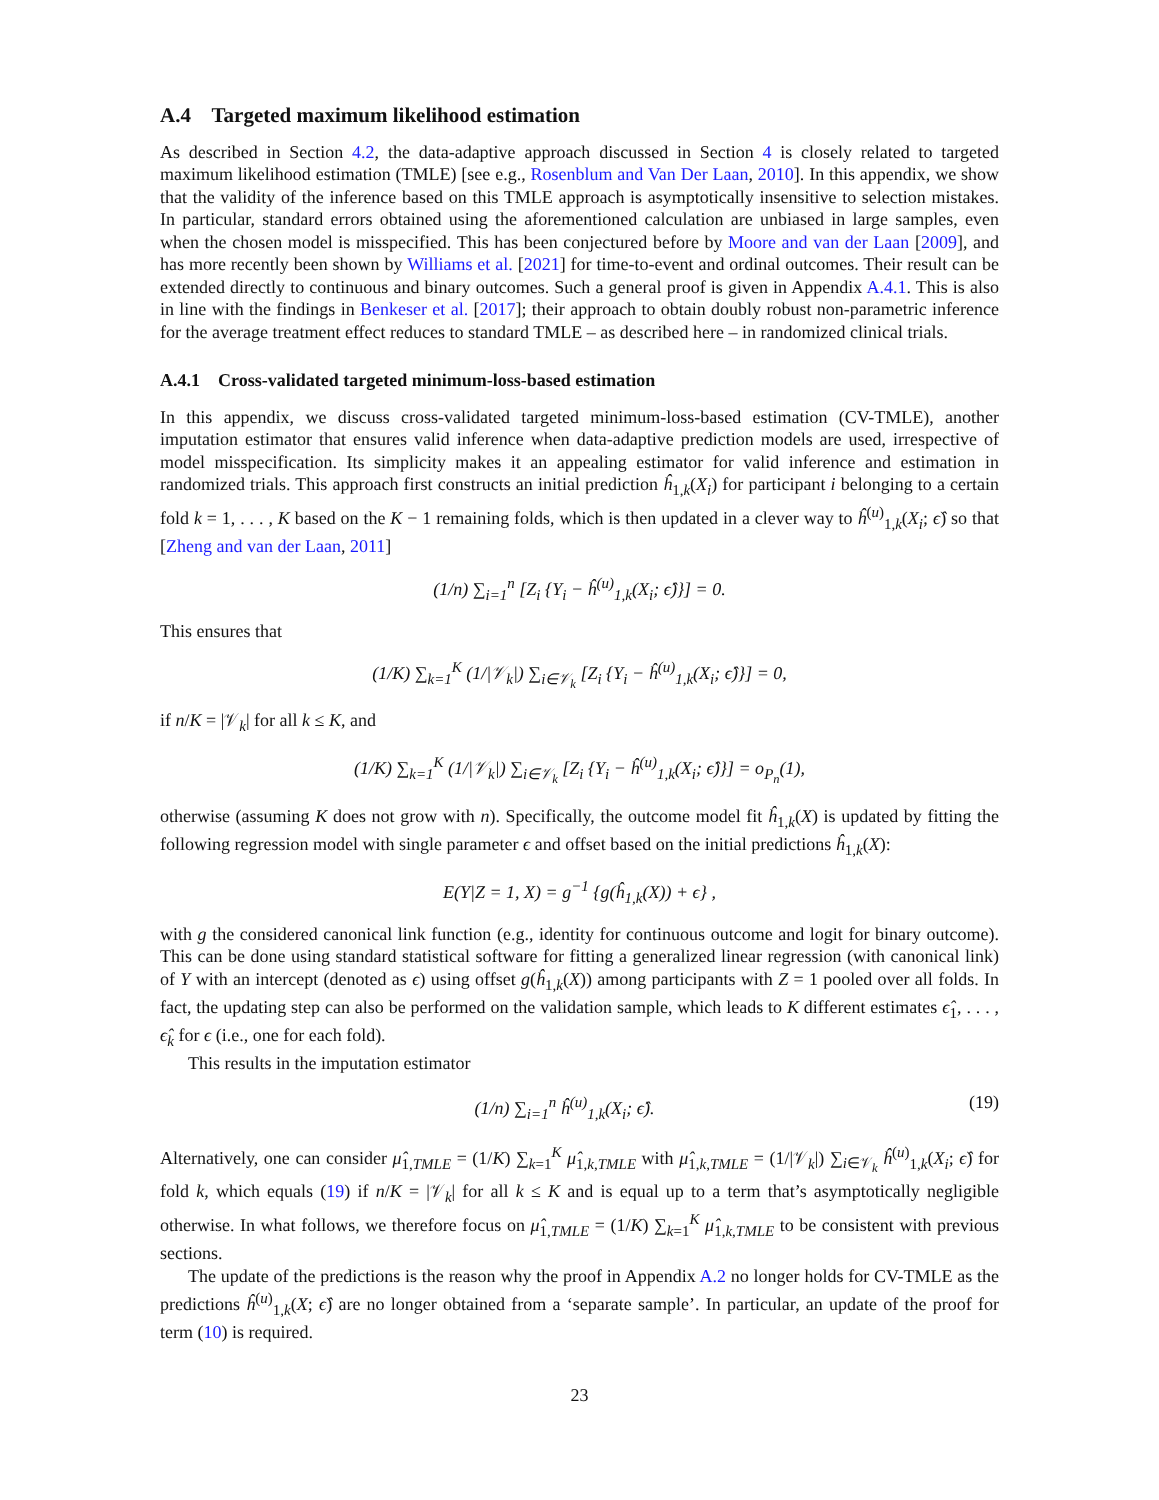A.4 Targeted maximum likelihood estimation
As described in Section 4.2, the data-adaptive approach discussed in Section 4 is closely related to targeted maximum likelihood estimation (TMLE) [see e.g., Rosenblum and Van Der Laan, 2010]. In this appendix, we show that the validity of the inference based on this TMLE approach is asymptotically insensitive to selection mistakes. In particular, standard errors obtained using the aforementioned calculation are unbiased in large samples, even when the chosen model is misspecified. This has been conjectured before by Moore and van der Laan [2009], and has more recently been shown by Williams et al. [2021] for time-to-event and ordinal outcomes. Their result can be extended directly to continuous and binary outcomes. Such a general proof is given in Appendix A.4.1. This is also in line with the findings in Benkeser et al. [2017]; their approach to obtain doubly robust non-parametric inference for the average treatment effect reduces to standard TMLE – as described here – in randomized clinical trials.
A.4.1 Cross-validated targeted minimum-loss-based estimation
In this appendix, we discuss cross-validated targeted minimum-loss-based estimation (CV-TMLE), another imputation estimator that ensures valid inference when data-adaptive prediction models are used, irrespective of model misspecification. Its simplicity makes it an appealing estimator for valid inference and estimation in randomized trials. This approach first constructs an initial prediction ĥ<sub>1,k</sub>(X<sub>i</sub>) for participant i belonging to a certain fold k = 1, . . . , K based on the K − 1 remaining folds, which is then updated in a clever way to ĥ<sup>(u)</sup><sub>1,k</sub>(X<sub>i</sub>; ϵ̂) so that [Zheng and van der Laan, 2011]
(1/n) ∑<sub>i=1</sub><sup>n</sup> [Z<sub>i</sub> {Y<sub>i</sub> − ĥ<sup>(u)</sup><sub>1,k</sub>(X<sub>i</sub>; ϵ̂)}] = 0.
This ensures that
(1/K) ∑<sub>k=1</sub><sup>K</sup> (1/|𝒱<sub>k</sub>|) ∑<sub>i∈𝒱<sub>k</sub></sub> [Z<sub>i</sub> {Y<sub>i</sub> − ĥ<sup>(u)</sup><sub>1,k</sub>(X<sub>i</sub>; ϵ̂)}] = 0,
if n/K = |𝒱<sub>k</sub>| for all k ≤ K, and
(1/K) ∑<sub>k=1</sub><sup>K</sup> (1/|𝒱<sub>k</sub>|) ∑<sub>i∈𝒱<sub>k</sub></sub> [Z<sub>i</sub> {Y<sub>i</sub> − ĥ<sup>(u)</sup><sub>1,k</sub>(X<sub>i</sub>; ϵ̂)}] = o<sub>P<sub>n</sub></sub>(1),
otherwise (assuming K does not grow with n). Specifically, the outcome model fit ĥ<sub>1,k</sub>(X) is updated by fitting the following regression model with single parameter ϵ and offset based on the initial predictions ĥ<sub>1,k</sub>(X):
E(Y|Z = 1, X) = g<sup>−1</sup> {g(ĥ<sub>1,k</sub>(X)) + ϵ} ,
with g the considered canonical link function (e.g., identity for continuous outcome and logit for binary outcome). This can be done using standard statistical software for fitting a generalized linear regression (with canonical link) of Y with an intercept (denoted as ϵ) using offset g(ĥ<sub>1,k</sub>(X)) among participants with Z = 1 pooled over all folds. In fact, the updating step can also be performed on the validation sample, which leads to K different estimates ϵ̂<sub>1</sub>, . . . , ϵ̂<sub>k</sub> for ϵ (i.e., one for each fold).
This results in the imputation estimator
(1/n) ∑<sub>i=1</sub><sup>n</sup> ĥ<sup>(u)</sup><sub>1,k</sub>(X<sub>i</sub>; ϵ̂). (19)
Alternatively, one can consider μ̂<sub>1,TMLE</sub> = (1/K) ∑<sub>k=1</sub><sup>K</sup> μ̂<sub>1,k,TMLE</sub> with μ̂<sub>1,k,TMLE</sub> = (1/|𝒱<sub>k</sub>|) ∑<sub>i∈𝒱<sub>k</sub></sub> ĥ<sup>(u)</sup><sub>1,k</sub>(X<sub>i</sub>; ϵ̂) for fold k, which equals (19) if n/K = |𝒱<sub>k</sub>| for all k ≤ K and is equal up to a term that’s asymptotically negligible otherwise. In what follows, we therefore focus on μ̂<sub>1,TMLE</sub> = (1/K) ∑<sub>k=1</sub><sup>K</sup> μ̂<sub>1,k,TMLE</sub> to be consistent with previous sections.
The update of the predictions is the reason why the proof in Appendix A.2 no longer holds for CV-TMLE as the predictions ĥ<sup>(u)</sup><sub>1,k</sub>(X; ϵ̂) are no longer obtained from a ‘separate sample’. In particular, an update of the proof for term (10) is required.
23